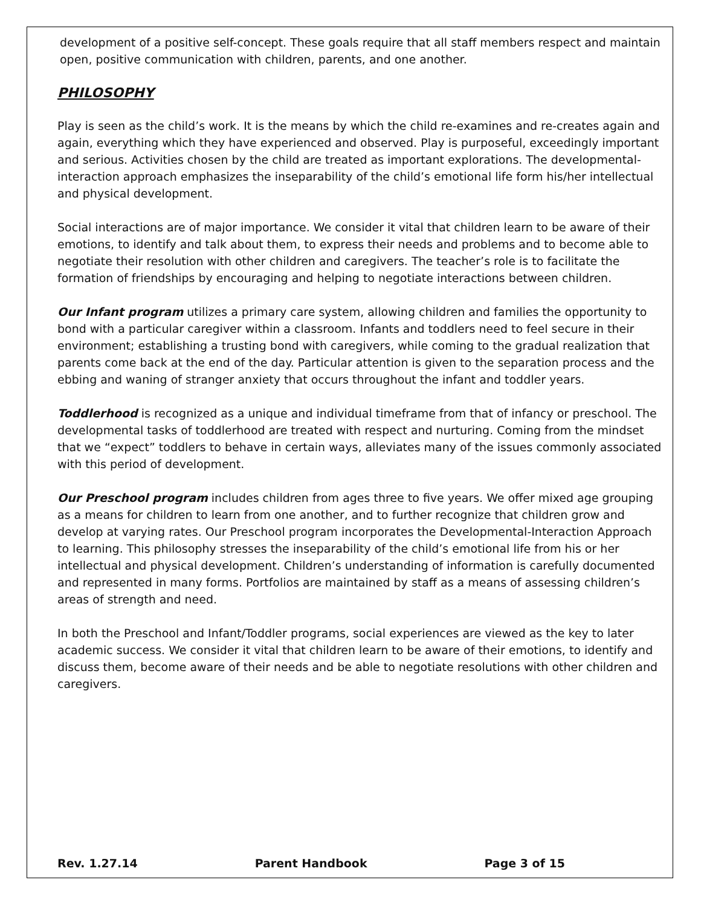development of a positive self-concept. These goals require that all staff members respect and maintain open, positive communication with children, parents, and one another.
PHILOSOPHY
Play is seen as the child’s work. It is the means by which the child re-examines and re-creates again and again, everything which they have experienced and observed. Play is purposeful, exceedingly important and serious. Activities chosen by the child are treated as important explorations. The developmental-interaction approach emphasizes the inseparability of the child’s emotional life form his/her intellectual and physical development.
Social interactions are of major importance. We consider it vital that children learn to be aware of their emotions, to identify and talk about them, to express their needs and problems and to become able to negotiate their resolution with other children and caregivers. The teacher’s role is to facilitate the formation of friendships by encouraging and helping to negotiate interactions between children.
Our Infant program utilizes a primary care system, allowing children and families the opportunity to bond with a particular caregiver within a classroom. Infants and toddlers need to feel secure in their environment; establishing a trusting bond with caregivers, while coming to the gradual realization that parents come back at the end of the day. Particular attention is given to the separation process and the ebbing and waning of stranger anxiety that occurs throughout the infant and toddler years.
Toddlerhood is recognized as a unique and individual timeframe from that of infancy or preschool. The developmental tasks of toddlerhood are treated with respect and nurturing. Coming from the mindset that we “expect” toddlers to behave in certain ways, alleviates many of the issues commonly associated with this period of development.
Our Preschool program includes children from ages three to five years. We offer mixed age grouping as a means for children to learn from one another, and to further recognize that children grow and develop at varying rates. Our Preschool program incorporates the Developmental-Interaction Approach to learning. This philosophy stresses the inseparability of the child’s emotional life from his or her intellectual and physical development. Children’s understanding of information is carefully documented and represented in many forms. Portfolios are maintained by staff as a means of assessing children’s areas of strength and need.
In both the Preschool and Infant/Toddler programs, social experiences are viewed as the key to later academic success. We consider it vital that children learn to be aware of their emotions, to identify and discuss them, become aware of their needs and be able to negotiate resolutions with other children and caregivers.
Rev. 1.27.14 Parent Handbook Page 3 of 15